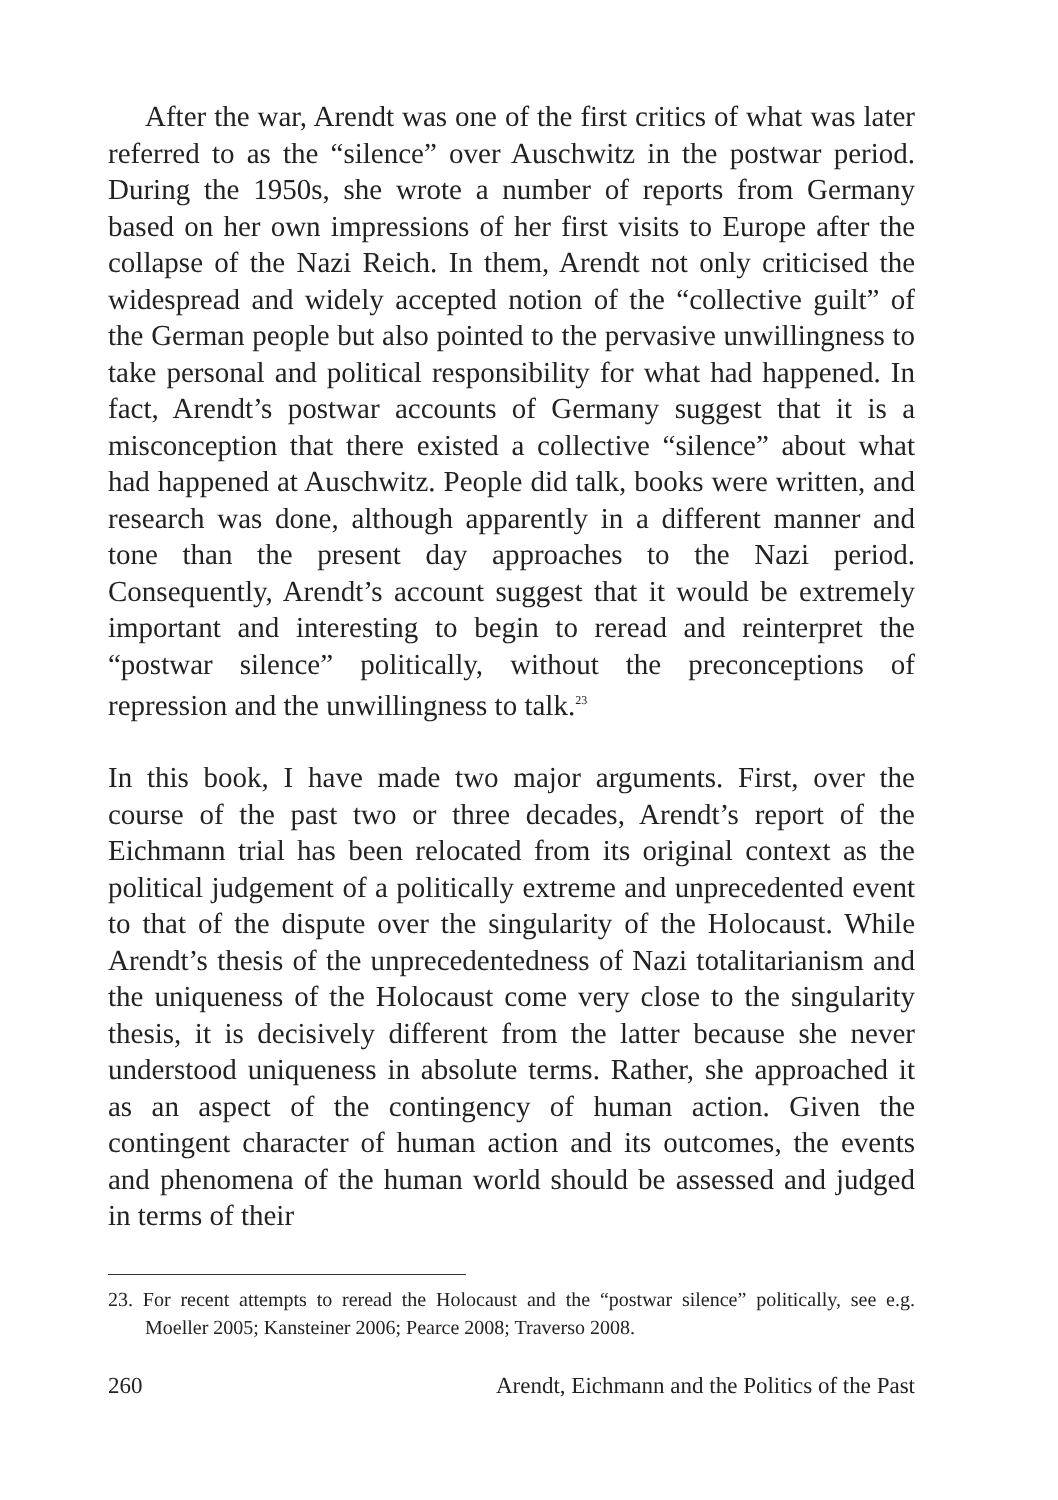After the war, Arendt was one of the first critics of what was later referred to as the “silence” over Auschwitz in the postwar period. During the 1950s, she wrote a number of reports from Germany based on her own impressions of her first visits to Europe after the collapse of the Nazi Reich. In them, Arendt not only criticised the widespread and widely accepted notion of the “collective guilt” of the German people but also pointed to the pervasive unwillingness to take personal and political responsibility for what had happened. In fact, Arendt’s postwar accounts of Germany suggest that it is a misconception that there existed a collective “silence” about what had happened at Auschwitz. People did talk, books were written, and research was done, although apparently in a different manner and tone than the present day approaches to the Nazi period. Consequently, Arendt’s account suggest that it would be extremely important and interesting to begin to reread and reinterpret the “postwar silence” politically, without the preconceptions of repression and the unwillingness to talk.<sup>23</sup>
In this book, I have made two major arguments. First, over the course of the past two or three decades, Arendt’s report of the Eichmann trial has been relocated from its original context as the political judgement of a politically extreme and unprecedented event to that of the dispute over the singularity of the Holocaust. While Arendt’s thesis of the unprecedentedness of Nazi totalitarianism and the uniqueness of the Holocaust come very close to the singularity thesis, it is decisively different from the latter because she never understood uniqueness in absolute terms. Rather, she approached it as an aspect of the contingency of human action. Given the contingent character of human action and its outcomes, the events and phenomena of the human world should be assessed and judged in terms of their
23. For recent attempts to reread the Holocaust and the “postwar silence” politically, see e.g. Moeller 2005; Kansteiner 2006; Pearce 2008; Traverso 2008.
260 Arendt, Eichmann and the Politics of the Past